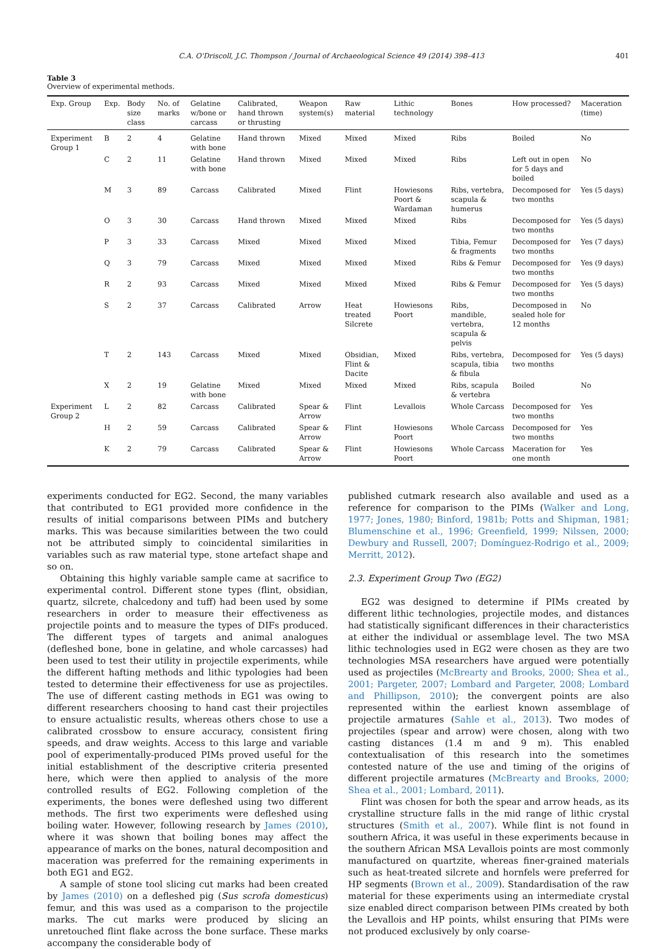C.A. O'Driscoll, J.C. Thompson / Journal of Archaeological Science 49 (2014) 398–413 401
Table 3
Overview of experimental methods.
| Exp. Group | Exp. | Body size class | No. of marks | Gelatine w/bone or carcass | Calibrated, hand thrown or thrusting | Weapon system(s) | Raw material | Lithic technology | Bones | How processed? | Maceration (time) |
| --- | --- | --- | --- | --- | --- | --- | --- | --- | --- | --- | --- |
| Experiment Group 1 | B | 2 | 4 | Gelatine with bone | Hand thrown | Mixed | Mixed | Mixed | Ribs | Boiled | No |
| | C | 2 | 11 | Gelatine with bone | Hand thrown | Mixed | Mixed | Mixed | Ribs | Left out in open for 5 days and boiled | No |
| | M | 3 | 89 | Carcass | Calibrated | Mixed | Flint | Howiesons Poort & Wardaman | Ribs, vertebra, scapula & humerus | Decomposed for two months | Yes (5 days) |
| | O | 3 | 30 | Carcass | Hand thrown | Mixed | Mixed | Mixed | Ribs | Decomposed for two months | Yes (5 days) |
| | P | 3 | 33 | Carcass | Mixed | Mixed | Mixed | Mixed | Tibia, Femur & fragments | Decomposed for two months | Yes (7 days) |
| | Q | 3 | 79 | Carcass | Mixed | Mixed | Mixed | Mixed | Ribs & Femur | Decomposed for two months | Yes (9 days) |
| | R | 2 | 93 | Carcass | Mixed | Mixed | Mixed | Mixed | Ribs & Femur | Decomposed for two months | Yes (5 days) |
| | S | 2 | 37 | Carcass | Calibrated | Arrow | Heat treated Silcrete | Howiesons Poort | Ribs, mandible, vertebra, scapula & pelvis | Decomposed in sealed hole for 12 months | No |
| | T | 2 | 143 | Carcass | Mixed | Mixed | Obsidian, Flint & Dacite | Mixed | Ribs, vertebra, scapula, tibia & fibula | Decomposed for two months | Yes (5 days) |
| | X | 2 | 19 | Gelatine with bone | Mixed | Mixed | Mixed | Mixed | Ribs, scapula & vertebra | Boiled | No |
| Experiment Group 2 | L | 2 | 82 | Carcass | Calibrated | Spear & Arrow | Flint | Levallois | Whole Carcass | Decomposed for two months | Yes |
| | H | 2 | 59 | Carcass | Calibrated | Spear & Arrow | Flint | Howiesons Poort | Whole Carcass | Decomposed for two months | Yes |
| | K | 2 | 79 | Carcass | Calibrated | Spear & Arrow | Flint | Howiesons Poort | Whole Carcass | Maceration for one month | Yes |
experiments conducted for EG2. Second, the many variables that contributed to EG1 provided more confidence in the results of initial comparisons between PIMs and butchery marks. This was because similarities between the two could not be attributed simply to coincidental similarities in variables such as raw material type, stone artefact shape and so on.
Obtaining this highly variable sample came at sacrifice to experimental control. Different stone types (flint, obsidian, quartz, silcrete, chalcedony and tuff) had been used by some researchers in order to measure their effectiveness as projectile points and to measure the types of DIFs produced. The different types of targets and animal analogues (defleshed bone, bone in gelatine, and whole carcasses) had been used to test their utility in projectile experiments, while the different hafting methods and lithic typologies had been tested to determine their effectiveness for use as projectiles. The use of different casting methods in EG1 was owing to different researchers choosing to hand cast their projectiles to ensure actualistic results, whereas others chose to use a calibrated crossbow to ensure accuracy, consistent firing speeds, and draw weights. Access to this large and variable pool of experimentally-produced PIMs proved useful for the initial establishment of the descriptive criteria presented here, which were then applied to analysis of the more controlled results of EG2. Following completion of the experiments, the bones were defleshed using two different methods. The first two experiments were defleshed using boiling water. However, following research by James (2010), where it was shown that boiling bones may affect the appearance of marks on the bones, natural decomposition and maceration was preferred for the remaining experiments in both EG1 and EG2.
A sample of stone tool slicing cut marks had been created by James (2010) on a defleshed pig (Sus scrofa domesticus) femur, and this was used as a comparison to the projectile marks. The cut marks were produced by slicing an unretouched flint flake across the bone surface. These marks accompany the considerable body of
published cutmark research also available and used as a reference for comparison to the PIMs (Walker and Long, 1977; Jones, 1980; Binford, 1981b; Potts and Shipman, 1981; Blumenschine et al., 1996; Greenfield, 1999; Nilssen, 2000; Dewbury and Russell, 2007; Domínguez-Rodrigo et al., 2009; Merritt, 2012).
2.3. Experiment Group Two (EG2)
EG2 was designed to determine if PIMs created by different lithic technologies, projectile modes, and distances had statistically significant differences in their characteristics at either the individual or assemblage level. The two MSA lithic technologies used in EG2 were chosen as they are two technologies MSA researchers have argued were potentially used as projectiles (McBrearty and Brooks, 2000; Shea et al., 2001; Pargeter, 2007; Lombard and Pargeter, 2008; Lombard and Phillipson, 2010); the convergent points are also represented within the earliest known assemblage of projectile armatures (Sahle et al., 2013). Two modes of projectiles (spear and arrow) were chosen, along with two casting distances (1.4 m and 9 m). This enabled contextualisation of this research into the sometimes contested nature of the use and timing of the origins of different projectile armatures (McBrearty and Brooks, 2000; Shea et al., 2001; Lombard, 2011).
Flint was chosen for both the spear and arrow heads, as its crystalline structure falls in the mid range of lithic crystal structures (Smith et al., 2007). While flint is not found in southern Africa, it was useful in these experiments because in the southern African MSA Levallois points are most commonly manufactured on quartzite, whereas finer-grained materials such as heat-treated silcrete and hornfels were preferred for HP segments (Brown et al., 2009). Standardisation of the raw material for these experiments using an intermediate crystal size enabled direct comparison between PIMs created by both the Levallois and HP points, whilst ensuring that PIMs were not produced exclusively by only coarse-